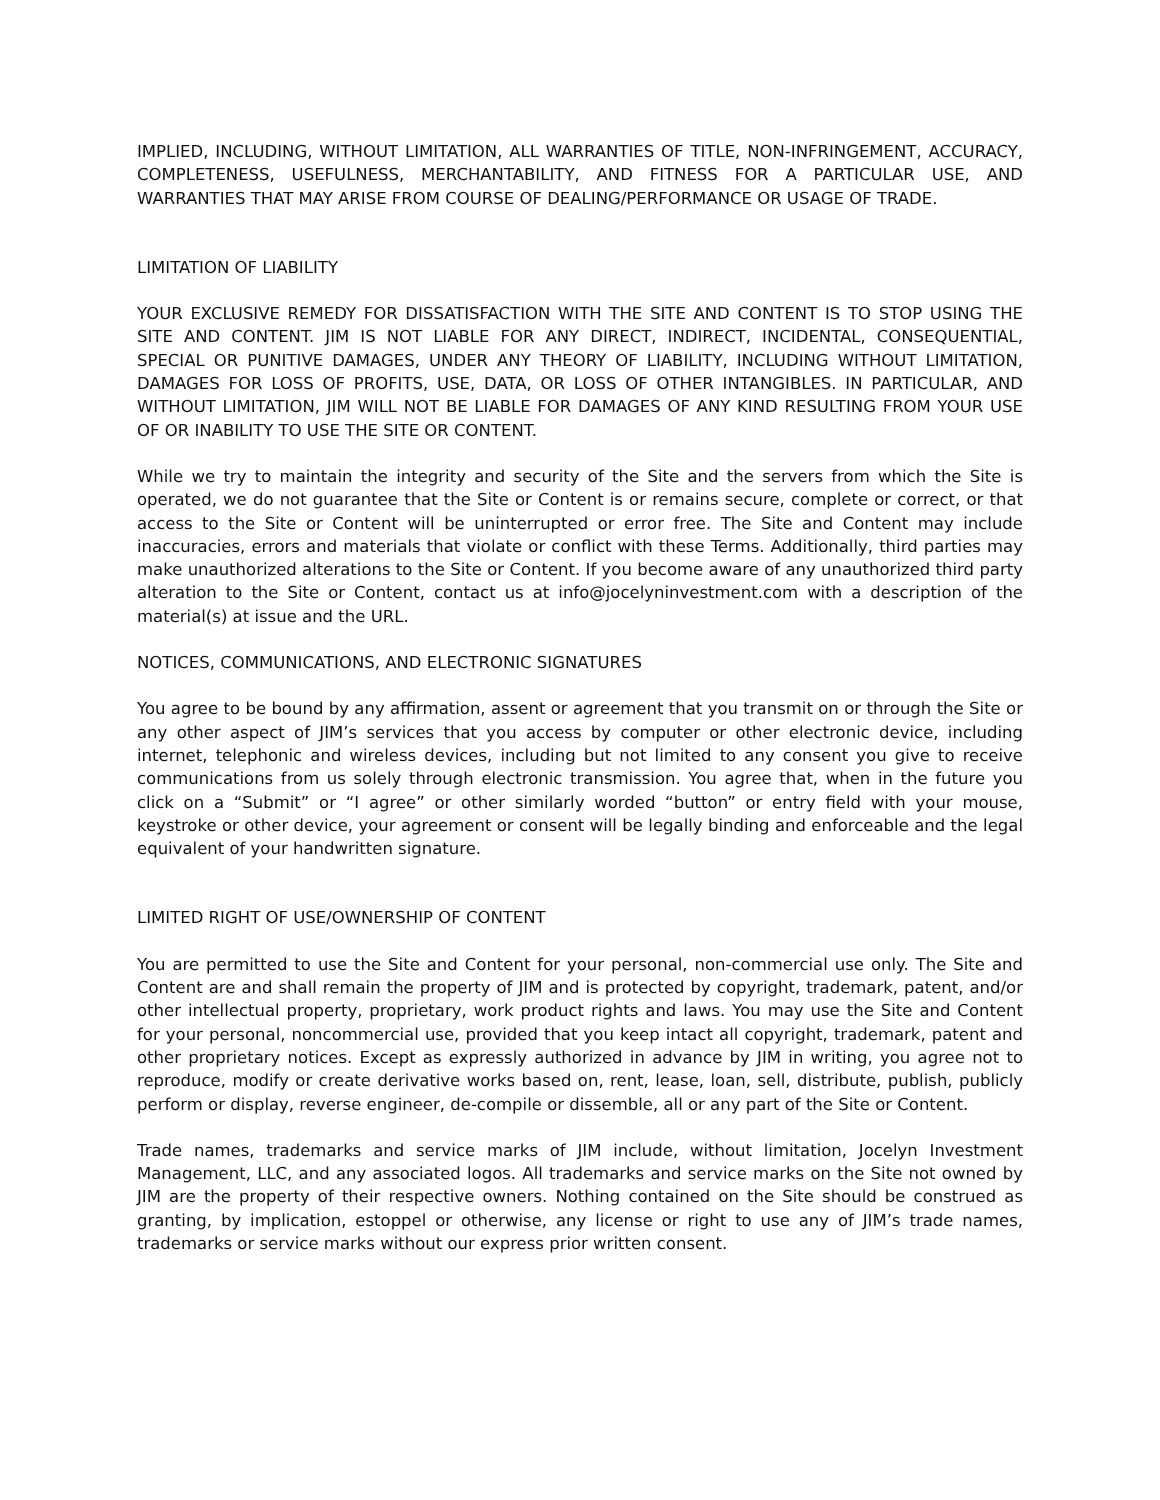IMPLIED, INCLUDING, WITHOUT LIMITATION, ALL WARRANTIES OF TITLE, NON-INFRINGEMENT, ACCURACY, COMPLETENESS, USEFULNESS, MERCHANTABILITY, AND FITNESS FOR A PARTICULAR USE, AND WARRANTIES THAT MAY ARISE FROM COURSE OF DEALING/PERFORMANCE OR USAGE OF TRADE.
LIMITATION OF LIABILITY
YOUR EXCLUSIVE REMEDY FOR DISSATISFACTION WITH THE SITE AND CONTENT IS TO STOP USING THE SITE AND CONTENT. JIM IS NOT LIABLE FOR ANY DIRECT, INDIRECT, INCIDENTAL, CONSEQUENTIAL, SPECIAL OR PUNITIVE DAMAGES, UNDER ANY THEORY OF LIABILITY, INCLUDING WITHOUT LIMITATION, DAMAGES FOR LOSS OF PROFITS, USE, DATA, OR LOSS OF OTHER INTANGIBLES. IN PARTICULAR, AND WITHOUT LIMITATION, JIM WILL NOT BE LIABLE FOR DAMAGES OF ANY KIND RESULTING FROM YOUR USE OF OR INABILITY TO USE THE SITE OR CONTENT.
While we try to maintain the integrity and security of the Site and the servers from which the Site is operated, we do not guarantee that the Site or Content is or remains secure, complete or correct, or that access to the Site or Content will be uninterrupted or error free. The Site and Content may include inaccuracies, errors and materials that violate or conflict with these Terms. Additionally, third parties may make unauthorized alterations to the Site or Content. If you become aware of any unauthorized third party alteration to the Site or Content, contact us at info@jocelyninvestment.com with a description of the material(s) at issue and the URL.
NOTICES, COMMUNICATIONS, AND ELECTRONIC SIGNATURES
You agree to be bound by any affirmation, assent or agreement that you transmit on or through the Site or any other aspect of JIM’s services that you access by computer or other electronic device, including internet, telephonic and wireless devices, including but not limited to any consent you give to receive communications from us solely through electronic transmission. You agree that, when in the future you click on a “Submit” or “I agree” or other similarly worded “button” or entry field with your mouse, keystroke or other device, your agreement or consent will be legally binding and enforceable and the legal equivalent of your handwritten signature.
LIMITED RIGHT OF USE/OWNERSHIP OF CONTENT
You are permitted to use the Site and Content for your personal, non-commercial use only. The Site and Content are and shall remain the property of JIM and is protected by copyright, trademark, patent, and/or other intellectual property, proprietary, work product rights and laws. You may use the Site and Content for your personal, noncommercial use, provided that you keep intact all copyright, trademark, patent and other proprietary notices. Except as expressly authorized in advance by JIM in writing, you agree not to reproduce, modify or create derivative works based on, rent, lease, loan, sell, distribute, publish, publicly perform or display, reverse engineer, de-compile or dissemble, all or any part of the Site or Content.
Trade names, trademarks and service marks of JIM include, without limitation, Jocelyn Investment Management, LLC, and any associated logos. All trademarks and service marks on the Site not owned by JIM are the property of their respective owners. Nothing contained on the Site should be construed as granting, by implication, estoppel or otherwise, any license or right to use any of JIM’s trade names, trademarks or service marks without our express prior written consent.